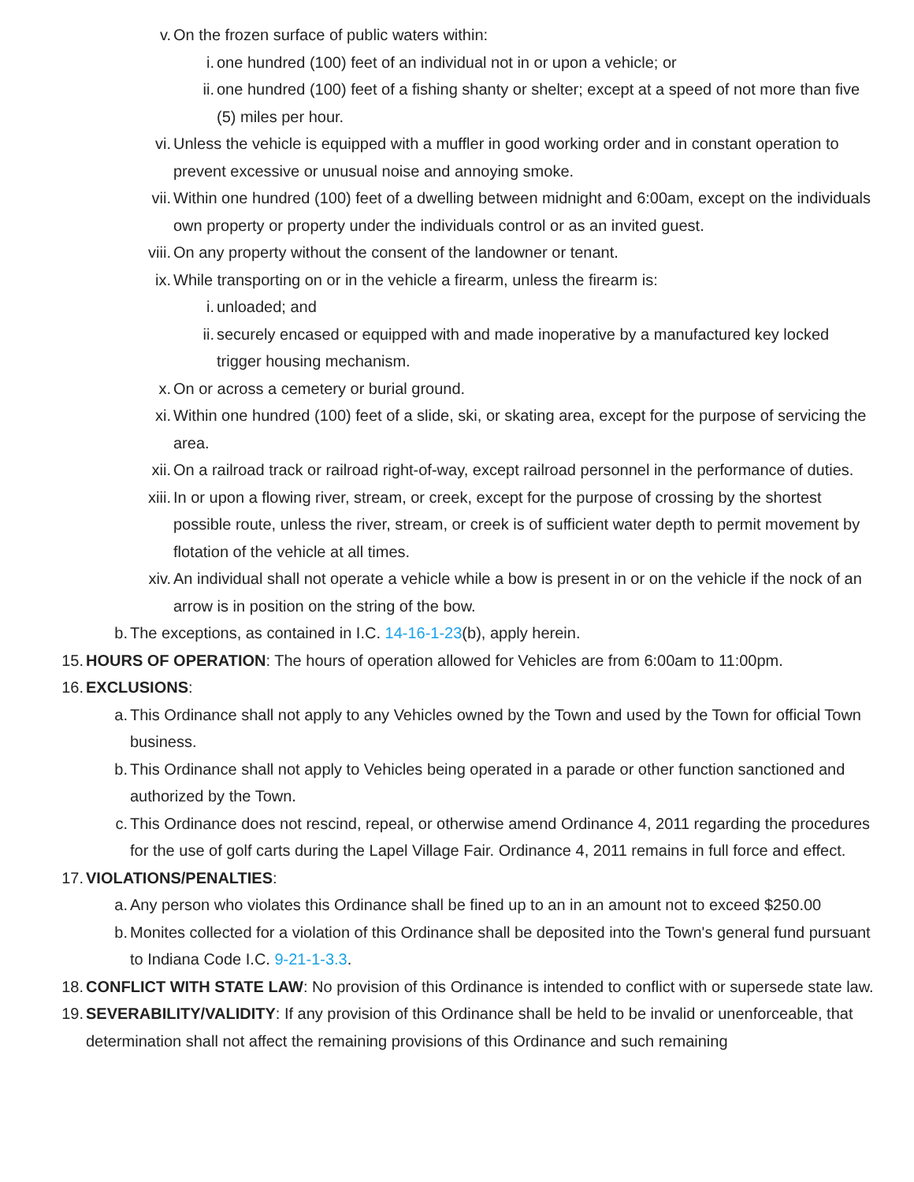v. On the frozen surface of public waters within:
i. one hundred (100) feet of an individual not in or upon a vehicle; or
ii. one hundred (100) feet of a fishing shanty or shelter; except at a speed of not more than five (5) miles per hour.
vi. Unless the vehicle is equipped with a muffler in good working order and in constant operation to prevent excessive or unusual noise and annoying smoke.
vii. Within one hundred (100) feet of a dwelling between midnight and 6:00am, except on the individuals own property or property under the individuals control or as an invited guest.
viii. On any property without the consent of the landowner or tenant.
ix. While transporting on or in the vehicle a firearm, unless the firearm is:
i. unloaded; and
ii. securely encased or equipped with and made inoperative by a manufactured key locked trigger housing mechanism.
x. On or across a cemetery or burial ground.
xi. Within one hundred (100) feet of a slide, ski, or skating area, except for the purpose of servicing the area.
xii. On a railroad track or railroad right-of-way, except railroad personnel in the performance of duties.
xiii. In or upon a flowing river, stream, or creek, except for the purpose of crossing by the shortest possible route, unless the river, stream, or creek is of sufficient water depth to permit movement by flotation of the vehicle at all times.
xiv. An individual shall not operate a vehicle while a bow is present in or on the vehicle if the nock of an arrow is in position on the string of the bow.
b. The exceptions, as contained in I.C. 14-16-1-23(b), apply herein.
15. HOURS OF OPERATION: The hours of operation allowed for Vehicles are from 6:00am to 11:00pm.
16. EXCLUSIONS:
a. This Ordinance shall not apply to any Vehicles owned by the Town and used by the Town for official Town business.
b. This Ordinance shall not apply to Vehicles being operated in a parade or other function sanctioned and authorized by the Town.
c. This Ordinance does not rescind, repeal, or otherwise amend Ordinance 4, 2011 regarding the procedures for the use of golf carts during the Lapel Village Fair. Ordinance 4, 2011 remains in full force and effect.
17. VIOLATIONS/PENALTIES:
a. Any person who violates this Ordinance shall be fined up to an in an amount not to exceed $250.00
b. Monites collected for a violation of this Ordinance shall be deposited into the Town's general fund pursuant to Indiana Code I.C. 9-21-1-3.3.
18. CONFLICT WITH STATE LAW: No provision of this Ordinance is intended to conflict with or supersede state law.
19. SEVERABILITY/VALIDITY: If any provision of this Ordinance shall be held to be invalid or unenforceable, that determination shall not affect the remaining provisions of this Ordinance and such remaining